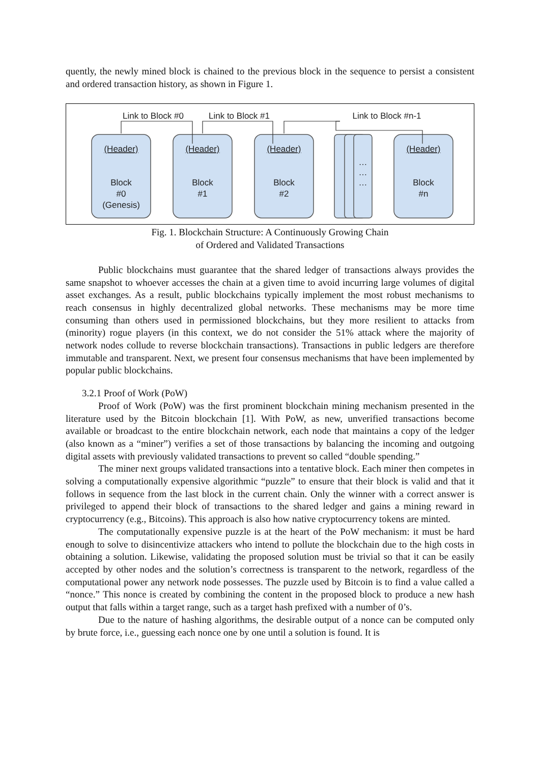quently, the newly mined block is chained to the previous block in the sequence to persist a consistent and ordered transaction history, as shown in Figure 1.
Link to Block #0
Link to Block #1
Link to Block #n-1
(Header)
(Header)
(Header)
(Header)
Block
#0
(Genesis)
Block
#1
Block
#2
…
…
…
Block
#n
Fig. 1. Blockchain Structure: A Continuously Growing Chain
of Ordered and Validated Transactions
Public blockchains must guarantee that the shared ledger of transactions always provides the same snapshot to whoever accesses the chain at a given time to avoid incurring large volumes of digital asset exchanges. As a result, public blockchains typically implement the most robust mechanisms to reach consensus in highly decentralized global networks. These mechanisms may be more time consuming than others used in permissioned blockchains, but they more resilient to attacks from (minority) rogue players (in this context, we do not consider the 51% attack where the majority of network nodes collude to reverse blockchain transactions). Transactions in public ledgers are therefore immutable and transparent. Next, we present four consensus mechanisms that have been implemented by popular public blockchains.
3.2.1 Proof of Work (PoW)
Proof of Work (PoW) was the first prominent blockchain mining mechanism presented in the literature used by the Bitcoin blockchain [1]. With PoW, as new, unverified transactions become available or broadcast to the entire blockchain network, each node that maintains a copy of the ledger (also known as a “miner”) verifies a set of those transactions by balancing the incoming and outgoing digital assets with previously validated transactions to prevent so called “double spending.”
The miner next groups validated transactions into a tentative block. Each miner then competes in solving a computationally expensive algorithmic “puzzle” to ensure that their block is valid and that it follows in sequence from the last block in the current chain. Only the winner with a correct answer is privileged to append their block of transactions to the shared ledger and gains a mining reward in cryptocurrency (e.g., Bitcoins). This approach is also how native cryptocurrency tokens are minted.
The computationally expensive puzzle is at the heart of the PoW mechanism: it must be hard enough to solve to disincentivize attackers who intend to pollute the blockchain due to the high costs in obtaining a solution. Likewise, validating the proposed solution must be trivial so that it can be easily accepted by other nodes and the solution’s correctness is transparent to the network, regardless of the computational power any network node possesses. The puzzle used by Bitcoin is to find a value called a “nonce.” This nonce is created by combining the content in the proposed block to produce a new hash output that falls within a target range, such as a target hash prefixed with a number of 0’s.
Due to the nature of hashing algorithms, the desirable output of a nonce can be computed only by brute force, i.e., guessing each nonce one by one until a solution is found. It is